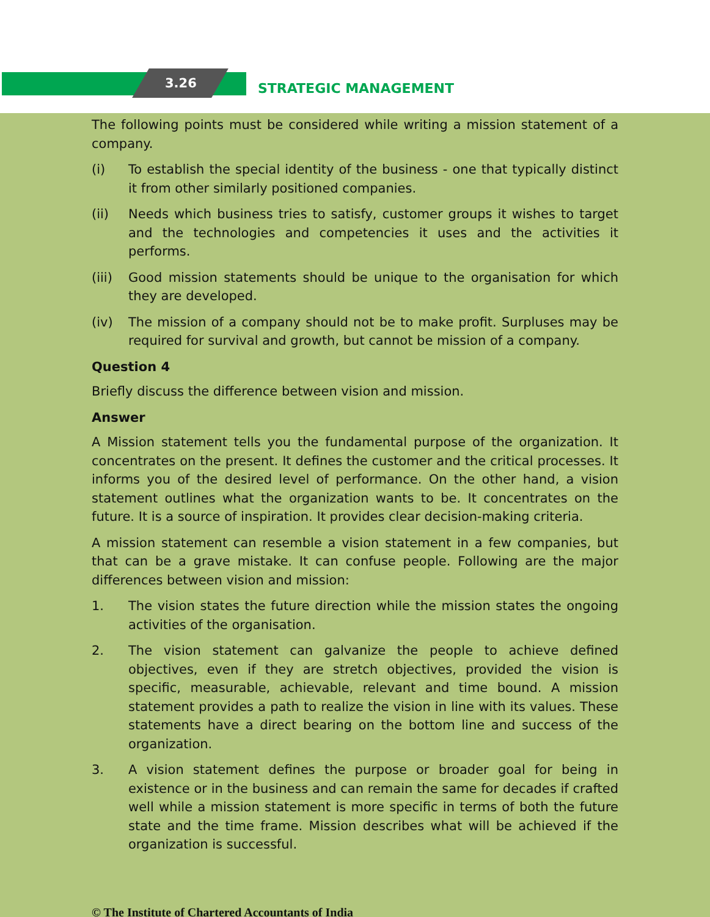3.26 STRATEGIC MANAGEMENT
The following points must be considered while writing a mission statement of a company.
(i) To establish the special identity of the business - one that typically distinct it from other similarly positioned companies.
(ii) Needs which business tries to satisfy, customer groups it wishes to target and the technologies and competencies it uses and the activities it performs.
(iii) Good mission statements should be unique to the organisation for which they are developed.
(iv) The mission of a company should not be to make profit. Surpluses may be required for survival and growth, but cannot be mission of a company.
Question 4
Briefly discuss the difference between vision and mission.
Answer
A Mission statement tells you the fundamental purpose of the organization. It concentrates on the present. It defines the customer and the critical processes. It informs you of the desired level of performance. On the other hand, a vision statement outlines what the organization wants to be. It concentrates on the future. It is a source of inspiration. It provides clear decision-making criteria.
A mission statement can resemble a vision statement in a few companies, but that can be a grave mistake. It can confuse people. Following are the major differences between vision and mission:
1. The vision states the future direction while the mission states the ongoing activities of the organisation.
2. The vision statement can galvanize the people to achieve defined objectives, even if they are stretch objectives, provided the vision is specific, measurable, achievable, relevant and time bound. A mission statement provides a path to realize the vision in line with its values. These statements have a direct bearing on the bottom line and success of the organization.
3. A vision statement defines the purpose or broader goal for being in existence or in the business and can remain the same for decades if crafted well while a mission statement is more specific in terms of both the future state and the time frame. Mission describes what will be achieved if the organization is successful.
© The Institute of Chartered Accountants of India